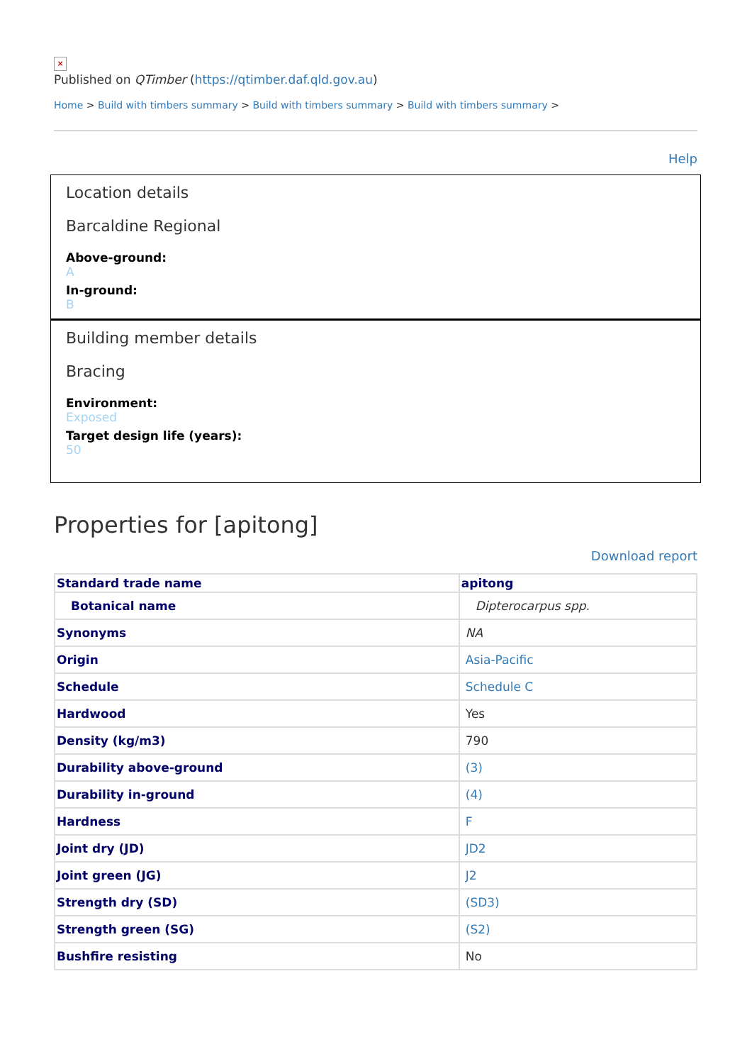×
Published on QTimber (https://qtimber.daf.qld.gov.au)
Home > Build with timbers summary > Build with timbers summary > Build with timbers summary >
Help
Location details
Barcaldine Regional
Above-ground:
A
In-ground:
B
Building member details
Bracing
Environment:
Exposed
Target design life (years):
50
Properties for [apitong]
Download report
| Standard trade name | apitong |
| --- | --- |
| Botanical name | Dipterocarpus spp. |
| Synonyms | NA |
| Origin | Asia-Pacific |
| Schedule | Schedule C |
| Hardwood | Yes |
| Density (kg/m3) | 790 |
| Durability above-ground | (3) |
| Durability in-ground | (4) |
| Hardness | F |
| Joint dry (JD) | JD2 |
| Joint green (JG) | J2 |
| Strength dry (SD) | (SD3) |
| Strength green (SG) | (S2) |
| Bushfire resisting | No |